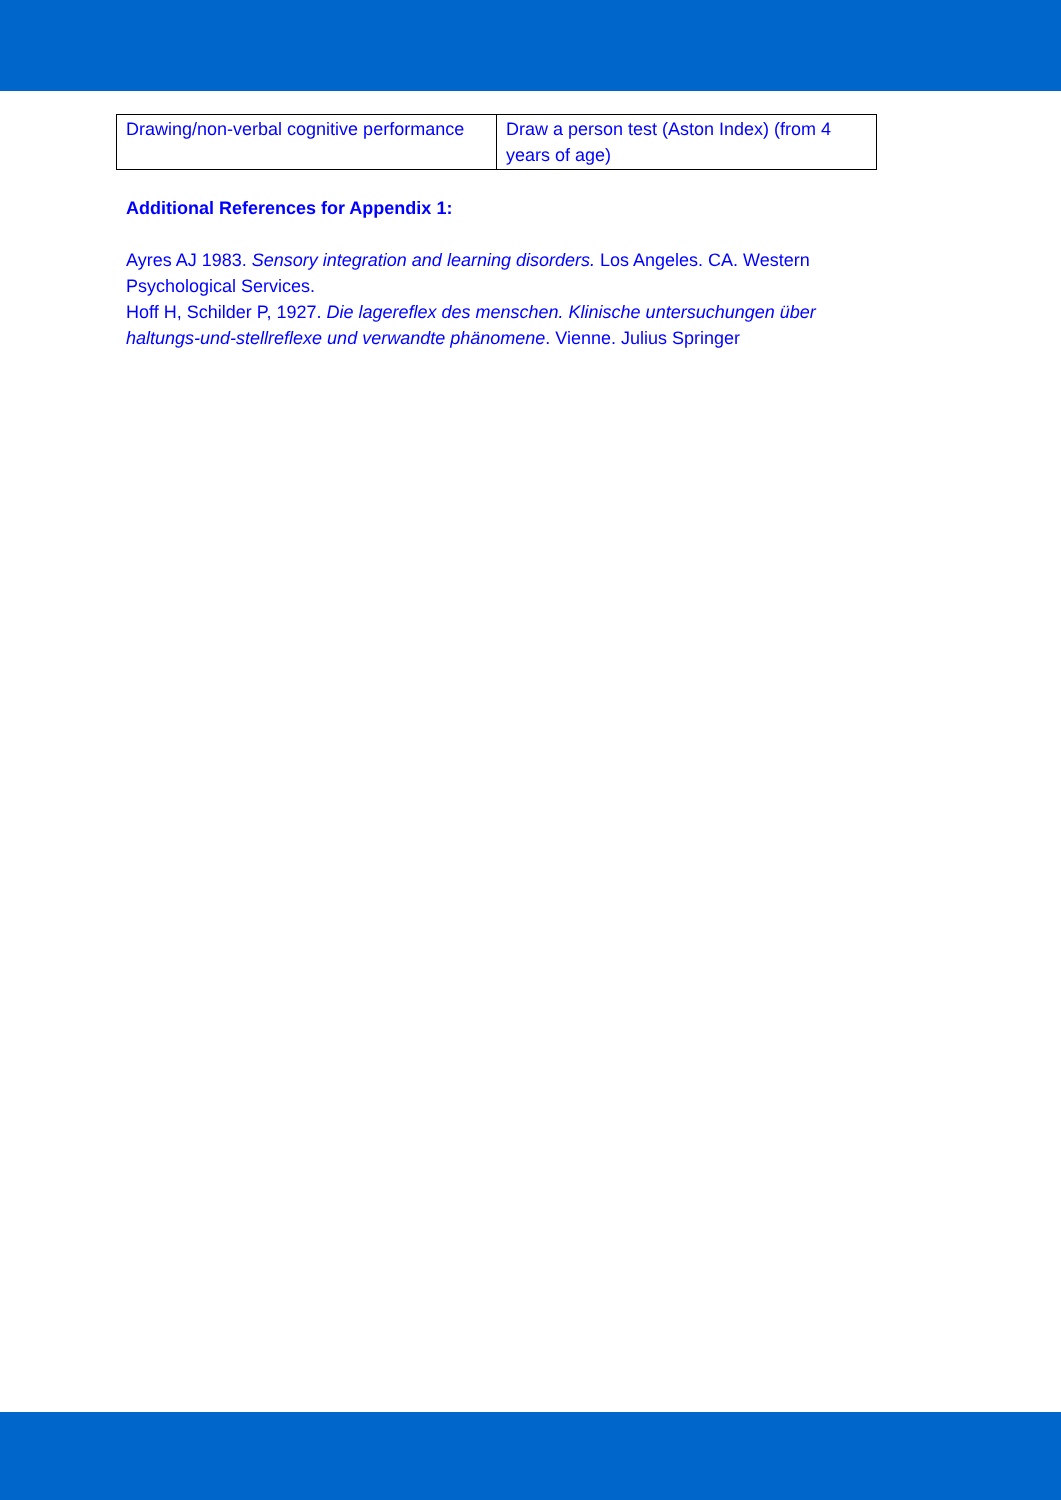| Drawing/non-verbal cognitive performance | Draw a person test (Aston Index) (from 4 years of age) |
Additional References for Appendix 1:
Ayres AJ 1983. Sensory integration and learning disorders. Los Angeles. CA. Western Psychological Services.
Hoff H, Schilder P, 1927. Die lagereflex des menschen. Klinische untersuchungen über haltungs-und-stellreflexe und verwandte phänomene. Vienne. Julius Springer